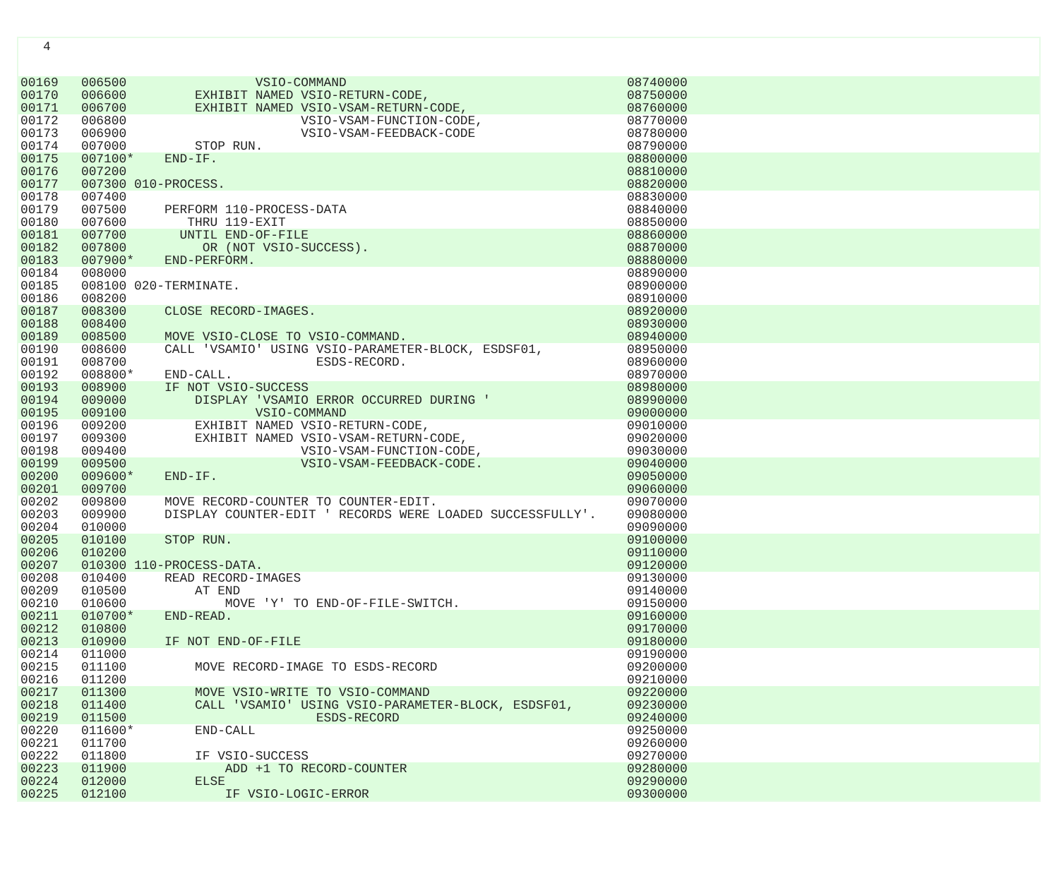4
00169 006500 VSIO-COMMAND 08740000
00170 006600 EXHIBIT NAMED VSIO-RETURN-CODE, 08750000
00171 006700 EXHIBIT NAMED VSIO-VSAM-RETURN-CODE, 08760000
00172 006800 VSIO-VSAM-FUNCTION-CODE, 08770000
00173 006900 VSIO-VSAM-FEEDBACK-CODE 08780000
00174 007000 STOP RUN. 08790000
00175 007100* END-IF. 08800000
00176 007200 08810000
00177 007300 010-PROCESS. 08820000
00178 007400 08830000
00179 007500 PERFORM 110-PROCESS-DATA 08840000
00180 007600 THRU 119-EXIT 08850000
00181 007700 UNTIL END-OF-FILE 08860000
00182 007800 OR (NOT VSIO-SUCCESS). 08870000
00183 007900* END-PERFORM. 08880000
00184 008000 08890000
00185 008100 020-TERMINATE. 08900000
00186 008200 08910000
00187 008300 CLOSE RECORD-IMAGES. 08920000
00188 008400 08930000
00189 008500 MOVE VSIO-CLOSE TO VSIO-COMMAND. 08940000
00190 008600 CALL 'VSAMIO' USING VSIO-PARAMETER-BLOCK, ESDSF01, 08950000
00191 008700 ESDS-RECORD. 08960000
00192 008800* END-CALL. 08970000
00193 008900 IF NOT VSIO-SUCCESS 08980000
00194 009000 DISPLAY 'VSAMIO ERROR OCCURRED DURING ' 08990000
00195 009100 VSIO-COMMAND 09000000
00196 009200 EXHIBIT NAMED VSIO-RETURN-CODE, 09010000
00197 009300 EXHIBIT NAMED VSIO-VSAM-RETURN-CODE, 09020000
00198 009400 VSIO-VSAM-FUNCTION-CODE, 09030000
00199 009500 VSIO-VSAM-FEEDBACK-CODE. 09040000
00200 009600* END-IF. 09050000
00201 009700 09060000
00202 009800 MOVE RECORD-COUNTER TO COUNTER-EDIT. 09070000
00203 009900 DISPLAY COUNTER-EDIT ' RECORDS WERE LOADED SUCCESSFULLY'. 09080000
00204 010000 09090000
00205 010100 STOP RUN. 09100000
00206 010200 09110000
00207 010300 110-PROCESS-DATA. 09120000
00208 010400 READ RECORD-IMAGES 09130000
00209 010500 AT END 09140000
00210 010600 MOVE 'Y' TO END-OF-FILE-SWITCH. 09150000
00211 010700* END-READ. 09160000
00212 010800 09170000
00213 010900 IF NOT END-OF-FILE 09180000
00214 011000 09190000
00215 011100 MOVE RECORD-IMAGE TO ESDS-RECORD 09200000
00216 011200 09210000
00217 011300 MOVE VSIO-WRITE TO VSIO-COMMAND 09220000
00218 011400 CALL 'VSAMIO' USING VSIO-PARAMETER-BLOCK, ESDSF01, 09230000
00219 011500 ESDS-RECORD 09240000
00220 011600* END-CALL 09250000
00221 011700 09260000
00222 011800 IF VSIO-SUCCESS 09270000
00223 011900 ADD +1 TO RECORD-COUNTER 09280000
00224 012000 ELSE 09290000
00225 012100 IF VSIO-LOGIC-ERROR 09300000